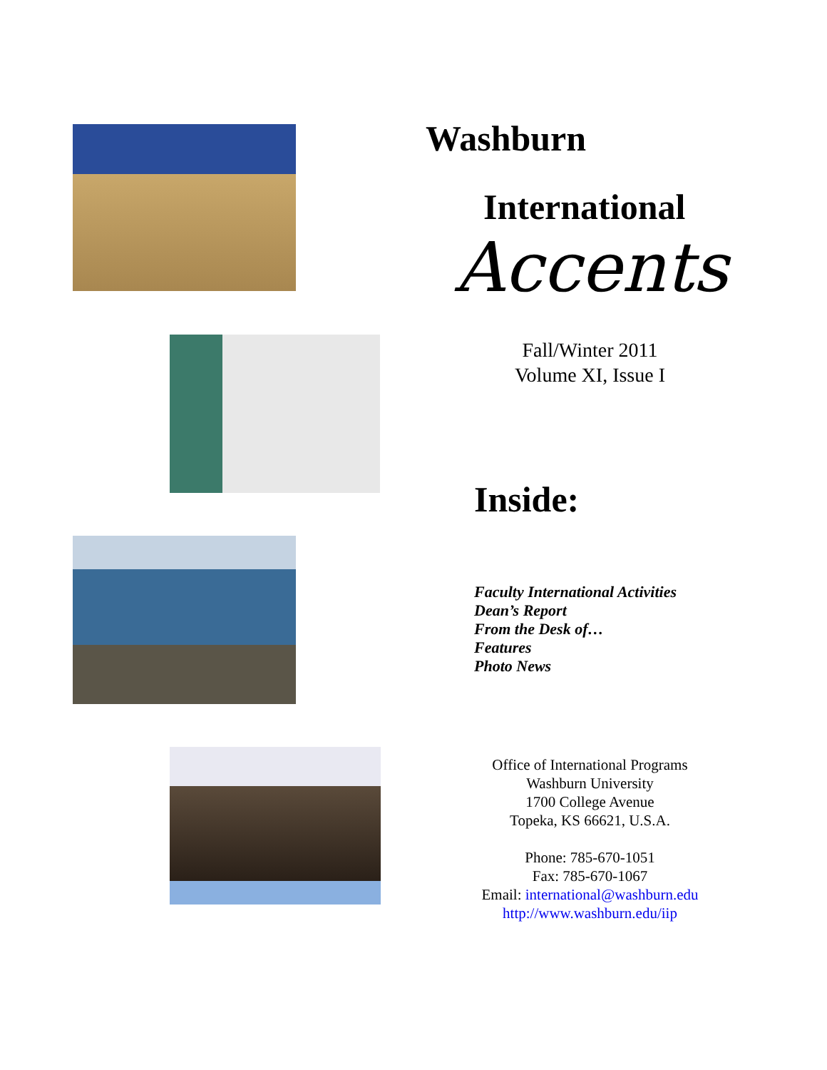Washburn
International
Accents
Fall/Winter 2011
Volume XI, Issue I
Inside:
Faculty International Activities
Dean’s Report
From the Desk of…
Features
Photo News
Office of International Programs
Washburn University
1700 College Avenue
Topeka, KS 66621, U.S.A.
Phone: 785-670-1051
Fax: 785-670-1067
Email: international@washburn.edu
http://www.washburn.edu/iip